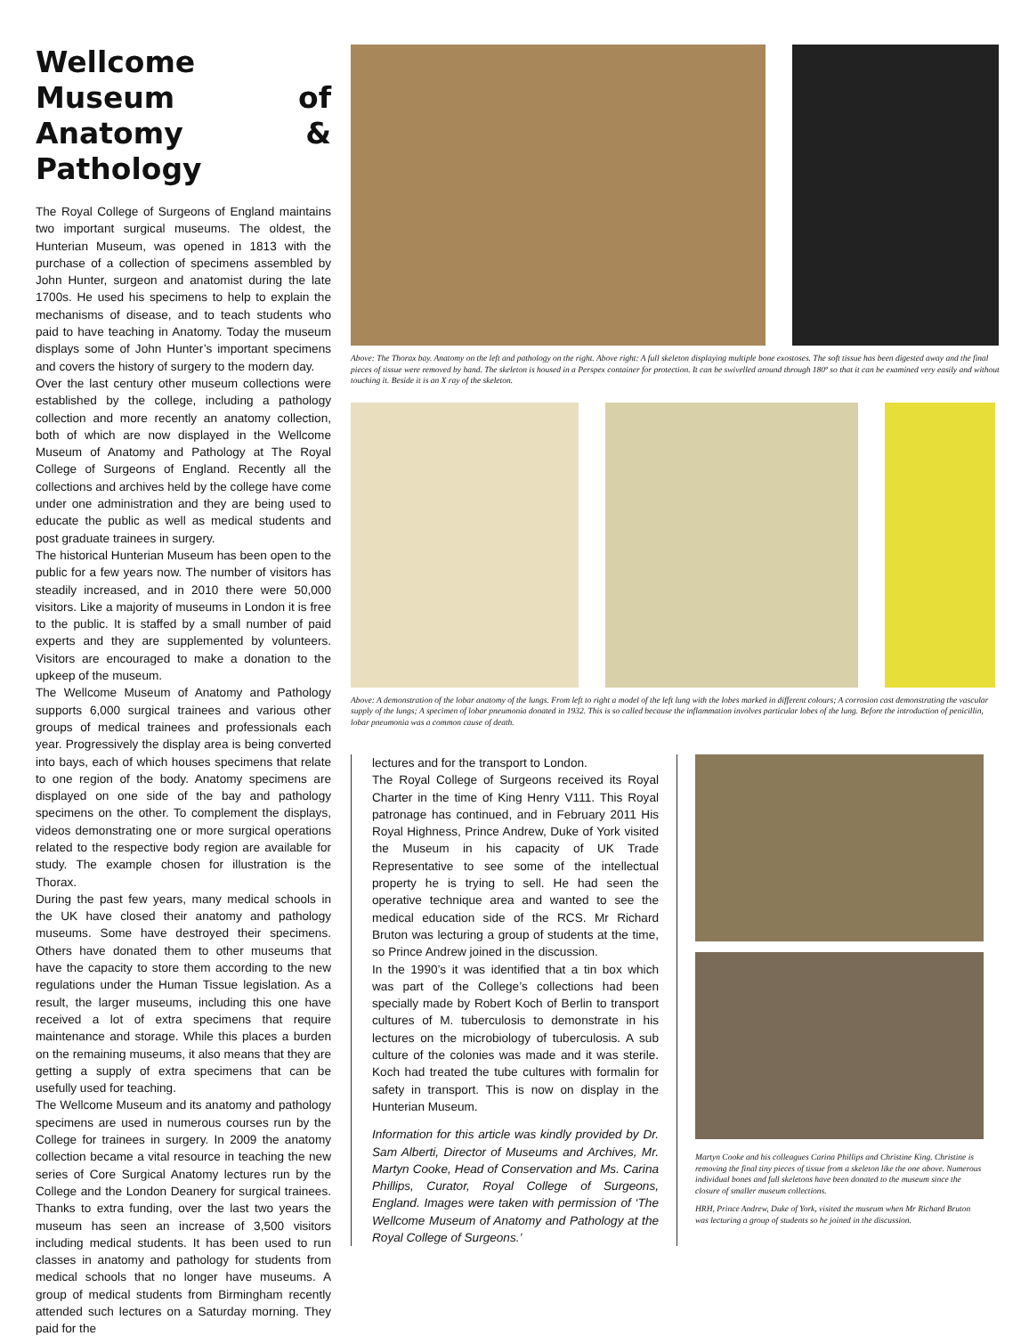Wellcome Museum of Anatomy & Pathology
The Royal College of Surgeons of England maintains two important surgical museums. The oldest, the Hunterian Museum, was opened in 1813 with the purchase of a collection of specimens assembled by John Hunter, surgeon and anatomist during the late 1700s. He used his specimens to help to explain the mechanisms of disease, and to teach students who paid to have teaching in Anatomy. Today the museum displays some of John Hunter’s important specimens and covers the history of surgery to the modern day.
Over the last century other museum collections were established by the college, including a pathology collection and more recently an anatomy collection, both of which are now displayed in the Wellcome Museum of Anatomy and Pathology at The Royal College of Surgeons of England. Recently all the collections and archives held by the college have come under one administration and they are being used to educate the public as well as medical students and post graduate trainees in surgery.
The historical Hunterian Museum has been open to the public for a few years now. The number of visitors has steadily increased, and in 2010 there were 50,000 visitors. Like a majority of museums in London it is free to the public. It is staffed by a small number of paid experts and they are supplemented by volunteers. Visitors are encouraged to make a donation to the upkeep of the museum.
The Wellcome Museum of Anatomy and Pathology supports 6,000 surgical trainees and various other groups of medical trainees and professionals each year. Progressively the display area is being converted into bays, each of which houses specimens that relate to one region of the body. Anatomy specimens are displayed on one side of the bay and pathology specimens on the other. To complement the displays, videos demonstrating one or more surgical operations related to the respective body region are available for study. The example chosen for illustration is the Thorax.
During the past few years, many medical schools in the UK have closed their anatomy and pathology museums. Some have destroyed their specimens. Others have donated them to other museums that have the capacity to store them according to the new regulations under the Human Tissue legislation. As a result, the larger museums, including this one have received a lot of extra specimens that require maintenance and storage. While this places a burden on the remaining museums, it also means that they are getting a supply of extra specimens that can be usefully used for teaching.
The Wellcome Museum and its anatomy and pathology specimens are used in numerous courses run by the College for trainees in surgery. In 2009 the anatomy collection became a vital resource in teaching the new series of Core Surgical Anatomy lectures run by the College and the London Deanery for surgical trainees. Thanks to extra funding, over the last two years the museum has seen an increase of 3,500 visitors including medical students. It has been used to run classes in anatomy and pathology for students from medical schools that no longer have museums. A group of medical students from Birmingham recently attended such lectures on a Saturday morning. They paid for the
Above: The Thorax bay. Anatomy on the left and pathology on the right. Above right: A full skeleton displaying multiple bone exostoses. The soft tissue has been digested away and the final pieces of tissue were removed by hand. The skeleton is housed in a Perspex container for protection. It can be swivelled around through 180º so that it can be examined very easily and without touching it. Beside it is an X ray of the skeleton.
Above: A demonstration of the lobar anatomy of the lungs. From left to right a model of the left lung with the lobes marked in different colours; A corrosion cast demonstrating the vascular supply of the lungs; A specimen of lobar pneumonia donated in 1932. This is so called because the inflammation involves particular lobes of the lung. Before the introduction of penicillin, lobar pneumonia was a common cause of death.
lectures and for the transport to London.
The Royal College of Surgeons received its Royal Charter in the time of King Henry V111. This Royal patronage has continued, and in February 2011 His Royal Highness, Prince Andrew, Duke of York visited the Museum in his capacity of UK Trade Representative to see some of the intellectual property he is trying to sell. He had seen the operative technique area and wanted to see the medical education side of the RCS. Mr Richard Bruton was lecturing a group of students at the time, so Prince Andrew joined in the discussion.
In the 1990’s it was identified that a tin box which was part of the College’s collections had been specially made by Robert Koch of Berlin to transport cultures of M. tuberculosis to demonstrate in his lectures on the microbiology of tuberculosis. A sub culture of the colonies was made and it was sterile. Koch had treated the tube cultures with formalin for safety in transport. This is now on display in the Hunterian Museum.
Information for this article was kindly provided by Dr. Sam Alberti, Director of Museums and Archives, Mr. Martyn Cooke, Head of Conservation and Ms. Carina Phillips, Curator, Royal College of Surgeons, England. Images were taken with permission of ‘The Wellcome Museum of Anatomy and Pathology at the Royal College of Surgeons.’
Martyn Cooke and his colleagues Carina Phillips and Christine King. Christine is removing the final tiny pieces of tissue from a skeleton like the one above. Numerous individual bones and full skeletons have been donated to the museum since the closure of smaller museum collections.
HRH, Prince Andrew, Duke of York, visited the museum when Mr Richard Bruton was lecturing a group of students so he joined in the discussion.